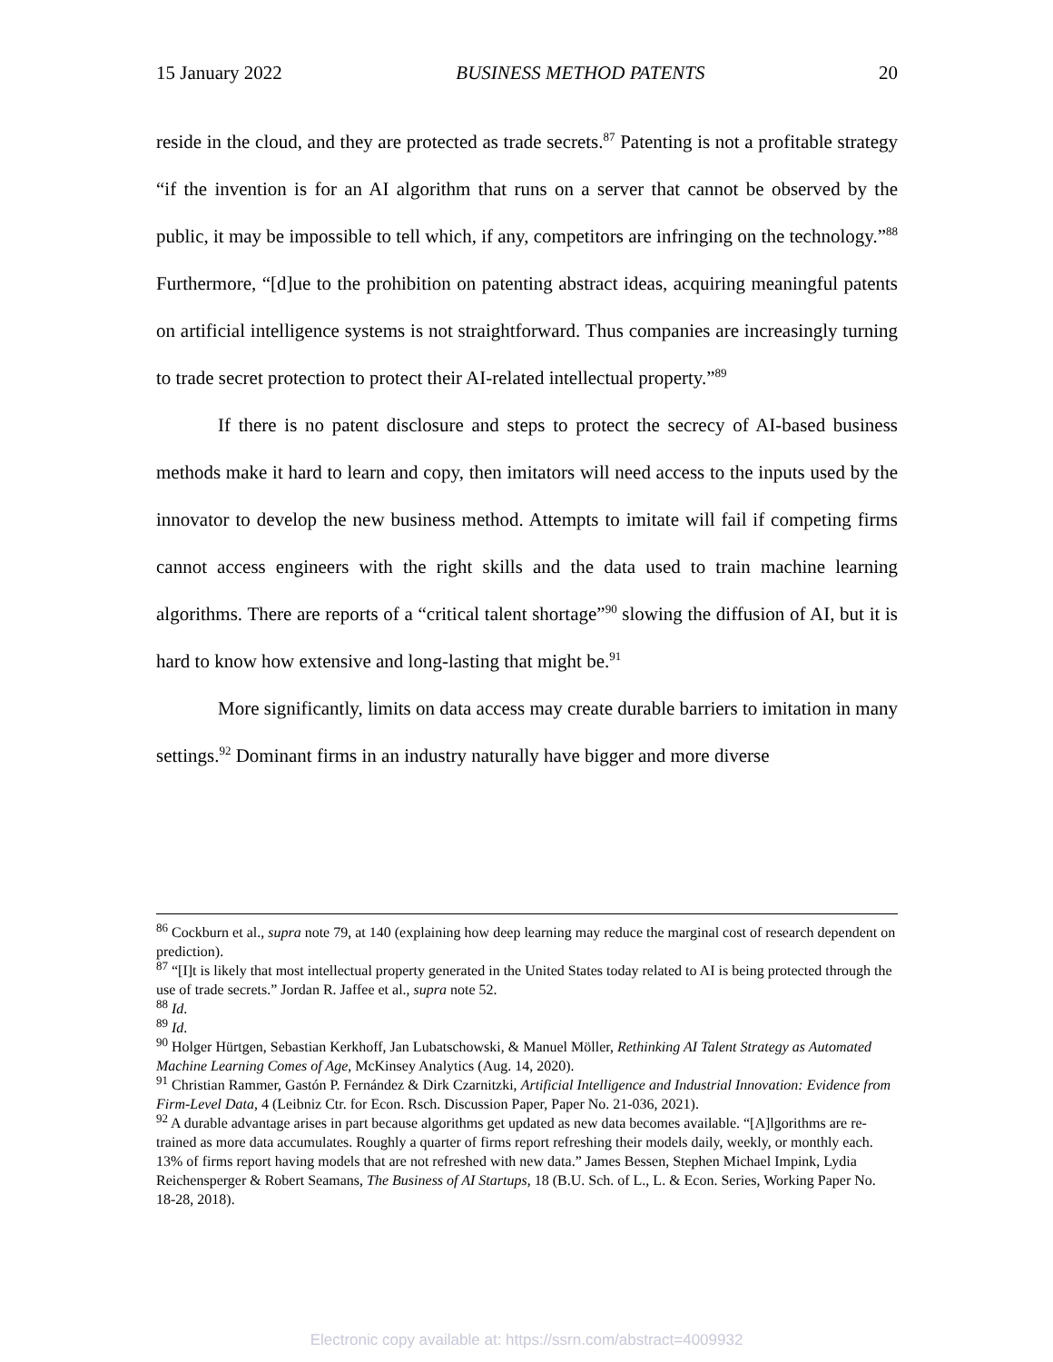15 January 2022 BUSINESS METHOD PATENTS 20
reside in the cloud, and they are protected as trade secrets.<sup>87</sup> Patenting is not a profitable strategy “if the invention is for an AI algorithm that runs on a server that cannot be observed by the public, it may be impossible to tell which, if any, competitors are infringing on the technology.”<sup>88</sup> Furthermore, “[d]ue to the prohibition on patenting abstract ideas, acquiring meaningful patents on artificial intelligence systems is not straightforward. Thus companies are increasingly turning to trade secret protection to protect their AI-related intellectual property.”<sup>89</sup>
If there is no patent disclosure and steps to protect the secrecy of AI-based business methods make it hard to learn and copy, then imitators will need access to the inputs used by the innovator to develop the new business method. Attempts to imitate will fail if competing firms cannot access engineers with the right skills and the data used to train machine learning algorithms. There are reports of a “critical talent shortage”<sup>90</sup> slowing the diffusion of AI, but it is hard to know how extensive and long-lasting that might be.<sup>91</sup>
More significantly, limits on data access may create durable barriers to imitation in many settings.<sup>92</sup> Dominant firms in an industry naturally have bigger and more diverse
<sup>86</sup> Cockburn et al., supra note 79, at 140 (explaining how deep learning may reduce the marginal cost of research dependent on prediction).
<sup>87</sup> “[I]t is likely that most intellectual property generated in the United States today related to AI is being protected through the use of trade secrets.” Jordan R. Jaffee et al., supra note 52.
<sup>88</sup> Id.
<sup>89</sup> Id.
<sup>90</sup> Holger Hürtgen, Sebastian Kerkhoff, Jan Lubatschowski, & Manuel Möller, Rethinking AI Talent Strategy as Automated Machine Learning Comes of Age, McKinsey Analytics (Aug. 14, 2020).
<sup>91</sup> Christian Rammer, Gastón P. Fernández & Dirk Czarnitzki, Artificial Intelligence and Industrial Innovation: Evidence from Firm-Level Data, 4 (Leibniz Ctr. for Econ. Rsch. Discussion Paper, Paper No. 21-036, 2021).
<sup>92</sup> A durable advantage arises in part because algorithms get updated as new data becomes available. “[A]lgorithms are re-trained as more data accumulates. Roughly a quarter of firms report refreshing their models daily, weekly, or monthly each. 13% of firms report having models that are not refreshed with new data.” James Bessen, Stephen Michael Impink, Lydia Reichensperger & Robert Seamans, The Business of AI Startups, 18 (B.U. Sch. of L., L. & Econ. Series, Working Paper No. 18-28, 2018).
Electronic copy available at: https://ssrn.com/abstract=4009932